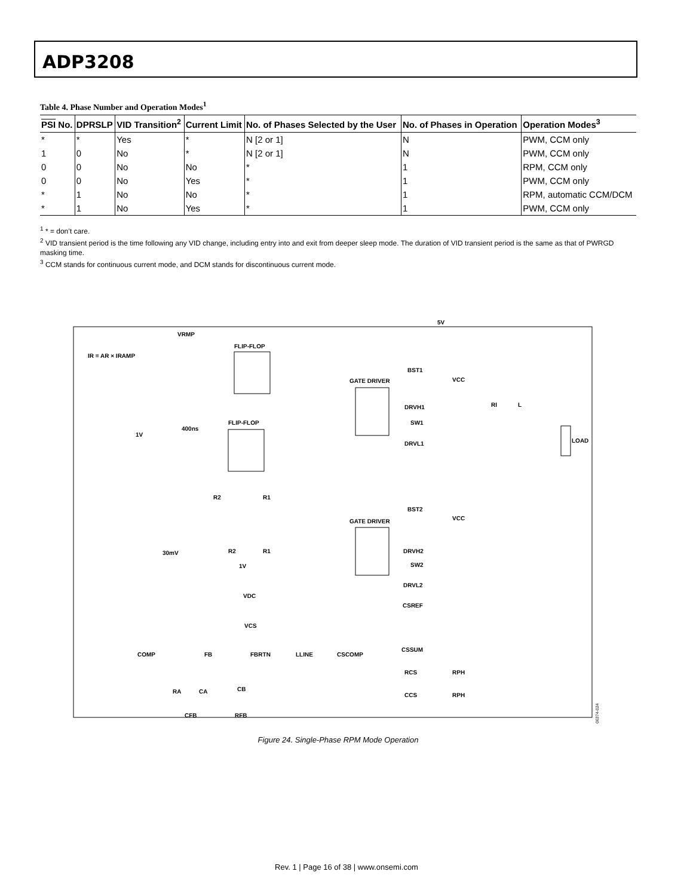ADP3208
Table 4. Phase Number and Operation Modes<sup>1</sup>
| PSI No. | DPRSLP | VID Transition<sup>2</sup> | Current Limit | No. of Phases Selected by the User | No. of Phases in Operation | Operation Modes<sup>3</sup> |
| --- | --- | --- | --- | --- | --- | --- |
| * | * | Yes | * | N [2 or 1] | N | PWM, CCM only |
| 1 | 0 | No | * | N [2 or 1] | N | PWM, CCM only |
| 0 | 0 | No | No | * | 1 | RPM, CCM only |
| 0 | 0 | No | Yes | * | 1 | PWM, CCM only |
| * | 1 | No | No | * | 1 | RPM, automatic CCM/DCM |
| * | 1 | No | Yes | * | 1 | PWM, CCM only |
<sup>1</sup> * = don’t care.
<sup>2</sup> VID transient period is the time following any VID change, including entry into and exit from deeper sleep mode. The duration of VID transient period is the same as that of PWRGD masking time.
<sup>3</sup> CCM stands for continuous current mode, and DCM stands for discontinuous current mode.
VRMP
IR = AR × IRAMP
FLIP-FLOP
GATE DRIVER
FLIP-FLOP
GATE DRIVER
LOAD
5V
BST1
VCC
DRVH1
SW1
DRVL1
RI
L
BST2
VCC
DRVH2
SW2
DRVL2
400ns
30mV
1V
1V
R2
R1
R2
R1
VDC
VCS
CSREF
CSSUM
COMP
FB
FBRTN
LLINE
CSCOMP
RCS
RPH
CCS
RPH
RA
CA
CB
CFB
RFB
06374-024
Figure 24. Single-Phase RPM Mode Operation
Rev. 1 | Page 16 of 38 | www.onsemi.com